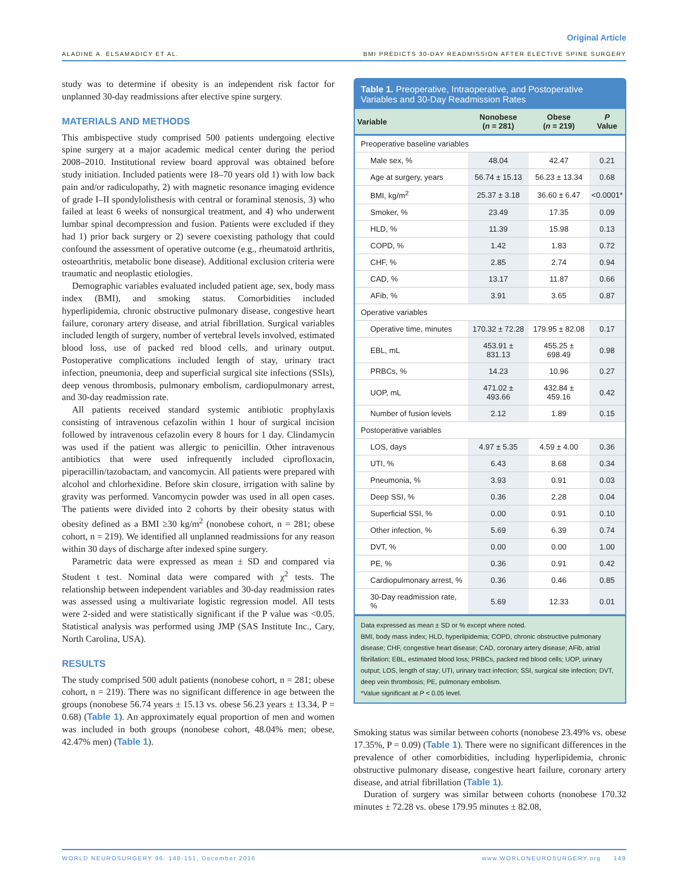Original Article
ALADINE A. ELSAMADICY ET AL. BMI PREDICTS 30-DAY READMISSION AFTER ELECTIVE SPINE SURGERY
study was to determine if obesity is an independent risk factor for unplanned 30-day readmissions after elective spine surgery.
MATERIALS AND METHODS
This ambispective study comprised 500 patients undergoing elective spine surgery at a major academic medical center during the period 2008–2010. Institutional review board approval was obtained before study initiation. Included patients were 18–70 years old 1) with low back pain and/or radiculopathy, 2) with magnetic resonance imaging evidence of grade I–II spondylolisthesis with central or foraminal stenosis, 3) who failed at least 6 weeks of nonsurgical treatment, and 4) who underwent lumbar spinal decompression and fusion. Patients were excluded if they had 1) prior back surgery or 2) severe coexisting pathology that could confound the assessment of operative outcome (e.g., rheumatoid arthritis, osteoarthritis, metabolic bone disease). Additional exclusion criteria were traumatic and neoplastic etiologies.
Demographic variables evaluated included patient age, sex, body mass index (BMI), and smoking status. Comorbidities included hyperlipidemia, chronic obstructive pulmonary disease, congestive heart failure, coronary artery disease, and atrial fibrillation. Surgical variables included length of surgery, number of vertebral levels involved, estimated blood loss, use of packed red blood cells, and urinary output. Postoperative complications included length of stay, urinary tract infection, pneumonia, deep and superficial surgical site infections (SSIs), deep venous thrombosis, pulmonary embolism, cardiopulmonary arrest, and 30-day readmission rate.
All patients received standard systemic antibiotic prophylaxis consisting of intravenous cefazolin within 1 hour of surgical incision followed by intravenous cefazolin every 8 hours for 1 day. Clindamycin was used if the patient was allergic to penicillin. Other intravenous antibiotics that were used infrequently included ciprofloxacin, piperacillin/tazobactam, and vancomycin. All patients were prepared with alcohol and chlorhexidine. Before skin closure, irrigation with saline by gravity was performed. Vancomycin powder was used in all open cases. The patients were divided into 2 cohorts by their obesity status with obesity defined as a BMI ≥30 kg/m<sup>2</sup> (nonobese cohort, n = 281; obese cohort, n = 219). We identified all unplanned readmissions for any reason within 30 days of discharge after indexed spine surgery.
Parametric data were expressed as mean ± SD and compared via Student t test. Nominal data were compared with χ<sup>2</sup> tests. The relationship between independent variables and 30-day readmission rates was assessed using a multivariate logistic regression model. All tests were 2-sided and were statistically significant if the P value was <0.05. Statistical analysis was performed using JMP (SAS Institute Inc., Cary, North Carolina, USA).
RESULTS
The study comprised 500 adult patients (nonobese cohort, n = 281; obese cohort, n = 219). There was no significant difference in age between the groups (nonobese 56.74 years ± 15.13 vs. obese 56.23 years ± 13.34, P = 0.68) (Table 1). An approximately equal proportion of men and women was included in both groups (nonobese cohort, 48.04% men; obese, 42.47% men) (Table 1).
Table 1. Preoperative, Intraoperative, and Postoperative Variables and 30-Day Readmission Rates
| Variable | Nonobese ( n = 281) | Obese ( n = 219) | P Value |
| --- | --- | --- | --- |
| Preoperative baseline variables | | | |
| Male sex, % | 48.04 | 42.47 | 0.21 |
| Age at surgery, years | 56.74 ± 15.13 | 56.23 ± 13.34 | 0.68 |
| BMI, kg/m<sup>2</sup> | 25.37 ± 3.18 | 36.60 ± 6.47 | <0.0001* |
| Smoker, % | 23.49 | 17.35 | 0.09 |
| HLD, % | 11.39 | 15.98 | 0.13 |
| COPD, % | 1.42 | 1.83 | 0.72 |
| CHF, % | 2.85 | 2.74 | 0.94 |
| CAD, % | 13.17 | 11.87 | 0.66 |
| AFib, % | 3.91 | 3.65 | 0.87 |
| Operative variables | | | |
| Operative time, minutes | 170.32 ± 72.28 | 179.95 ± 82.08 | 0.17 |
| EBL, mL | 453.91 ± 831.13 | 455.25 ± 698.49 | 0.98 |
| PRBCs, % | 14.23 | 10.96 | 0.27 |
| UOP, mL | 471.02 ± 493.66 | 432.84 ± 459.16 | 0.42 |
| Number of fusion levels | 2.12 | 1.89 | 0.15 |
| Postoperative variables | | | |
| LOS, days | 4.97 ± 5.35 | 4.59 ± 4.00 | 0.36 |
| UTI, % | 6.43 | 8.68 | 0.34 |
| Pneumonia, % | 3.93 | 0.91 | 0.03 |
| Deep SSI, % | 0.36 | 2.28 | 0.04 |
| Superficial SSI, % | 0.00 | 0.91 | 0.10 |
| Other infection, % | 5.69 | 6.39 | 0.74 |
| DVT, % | 0.00 | 0.00 | 1.00 |
| PE, % | 0.36 | 0.91 | 0.42 |
| Cardiopulmonary arrest, % | 0.36 | 0.46 | 0.85 |
| 30-Day readmission rate, % | 5.69 | 12.33 | 0.01 |
Data expressed as mean ± SD or % except where noted.
BMI, body mass index; HLD, hyperlipidemia; COPD, chronic obstructive pulmonary disease; CHF, congestive heart disease; CAD, coronary artery disease; AFib, atrial fibrillation; EBL, estimated blood loss; PRBCs, packed red blood cells; UOP, urinary output; LOS, length of stay; UTI, urinary tract infection; SSI, surgical site infection; DVT, deep vein thrombosis; PE, pulmonary embolism.
*Value significant at P < 0.05 level.
Smoking status was similar between cohorts (nonobese 23.49% vs. obese 17.35%, P = 0.09) (Table 1). There were no significant differences in the prevalence of other comorbidities, including hyperlipidemia, chronic obstructive pulmonary disease, congestive heart failure, coronary artery disease, and atrial fibrillation (Table 1).
Duration of surgery was similar between cohorts (nonobese 170.32 minutes ± 72.28 vs. obese 179.95 minutes ± 82.08,
WORLD NEUROSURGERY 96: 148-151, December 2016 www.WORLDNEUROSURGERY.org 149